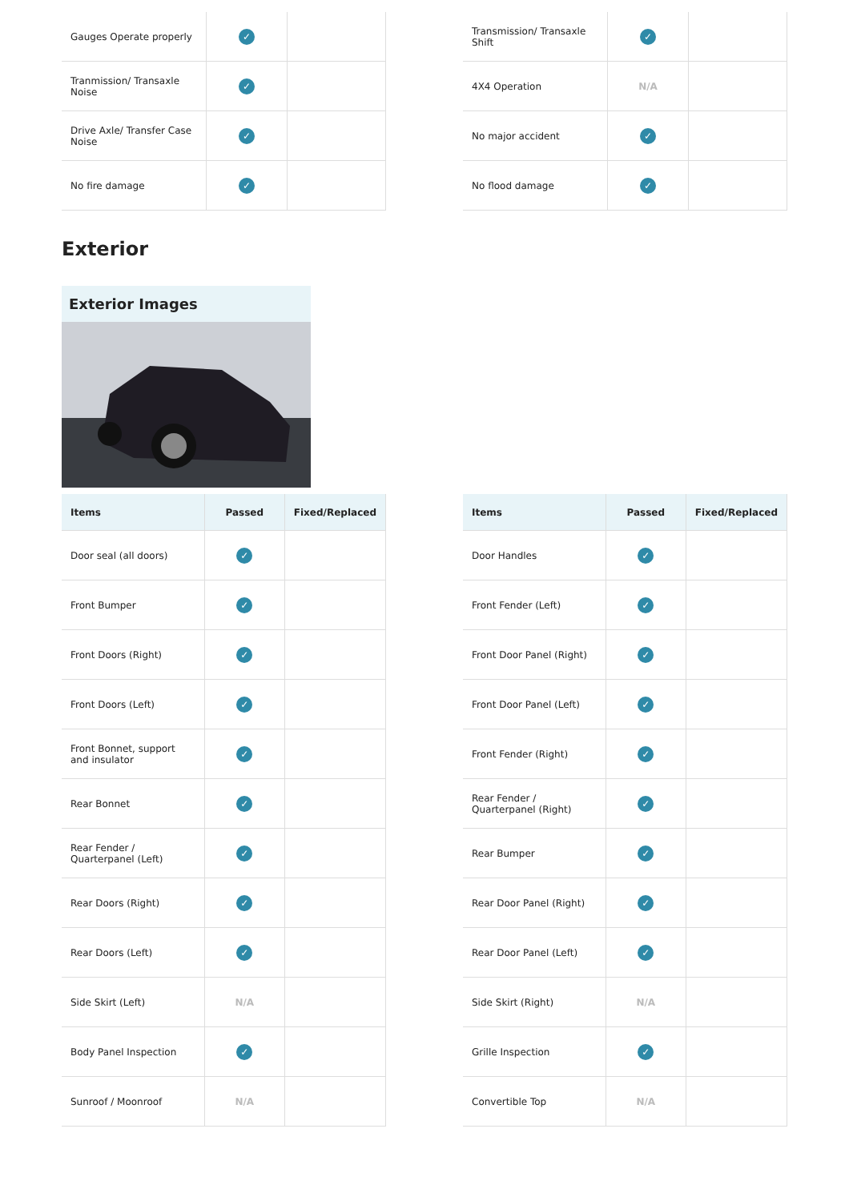| Gauges Operate properly | ✓ | |
| Tranmission/ Transaxle Noise | ✓ | |
| Drive Axle/ Transfer Case Noise | ✓ | |
| No fire damage | ✓ | |
| Transmission/ Transaxle Shift | ✓ | |
| 4X4 Operation | N/A | |
| No major accident | ✓ | |
| No flood damage | ✓ | |
Exterior
Exterior Images
| Items | Passed | Fixed/Replaced |
| --- | --- | --- |
| Door seal (all doors) | ✓ | |
| Front Bumper | ✓ | |
| Front Doors (Right) | ✓ | |
| Front Doors (Left) | ✓ | |
| Front Bonnet, support and insulator | ✓ | |
| Rear Bonnet | ✓ | |
| Rear Fender / Quarterpanel (Left) | ✓ | |
| Rear Doors (Right) | ✓ | |
| Rear Doors (Left) | ✓ | |
| Side Skirt (Left) | N/A | |
| Body Panel Inspection | ✓ | |
| Sunroof / Moonroof | N/A | |
| Items | Passed | Fixed/Replaced |
| --- | --- | --- |
| Door Handles | ✓ | |
| Front Fender (Left) | ✓ | |
| Front Door Panel (Right) | ✓ | |
| Front Door Panel (Left) | ✓ | |
| Front Fender (Right) | ✓ | |
| Rear Fender / Quarterpanel (Right) | ✓ | |
| Rear Bumper | ✓ | |
| Rear Door Panel (Right) | ✓ | |
| Rear Door Panel (Left) | ✓ | |
| Side Skirt (Right) | N/A | |
| Grille Inspection | ✓ | |
| Convertible Top | N/A | |